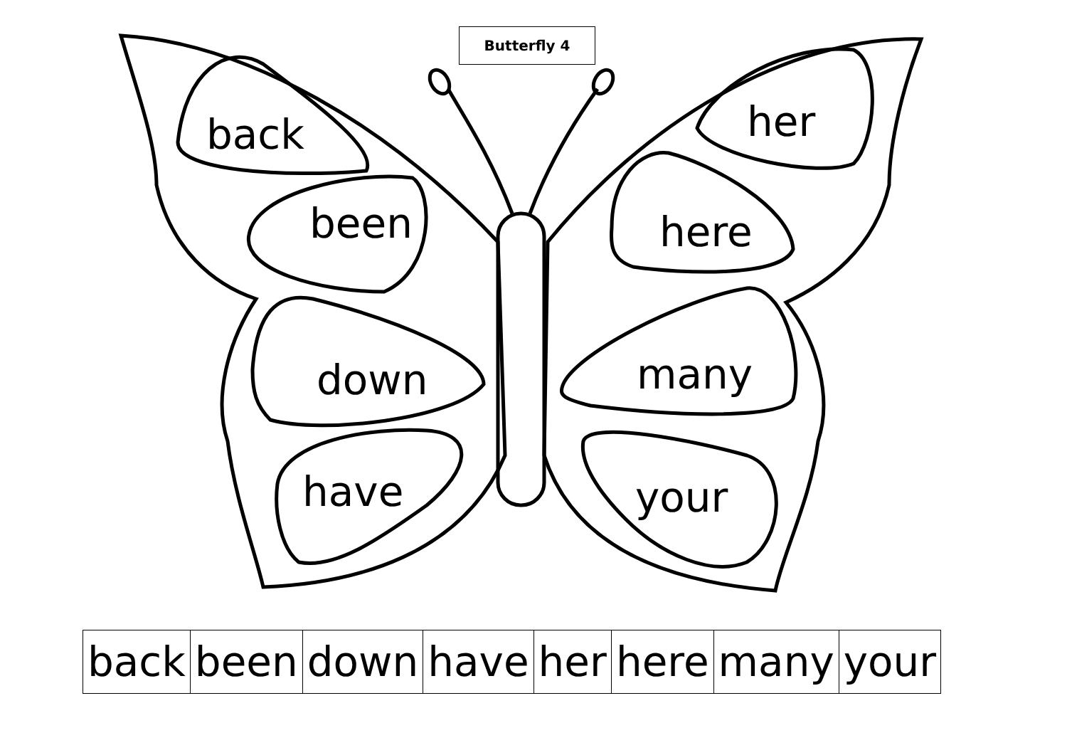Butterfly 4
back
been
down
have
her
here
many
your
| back | been | down | have | her | here | many | your |